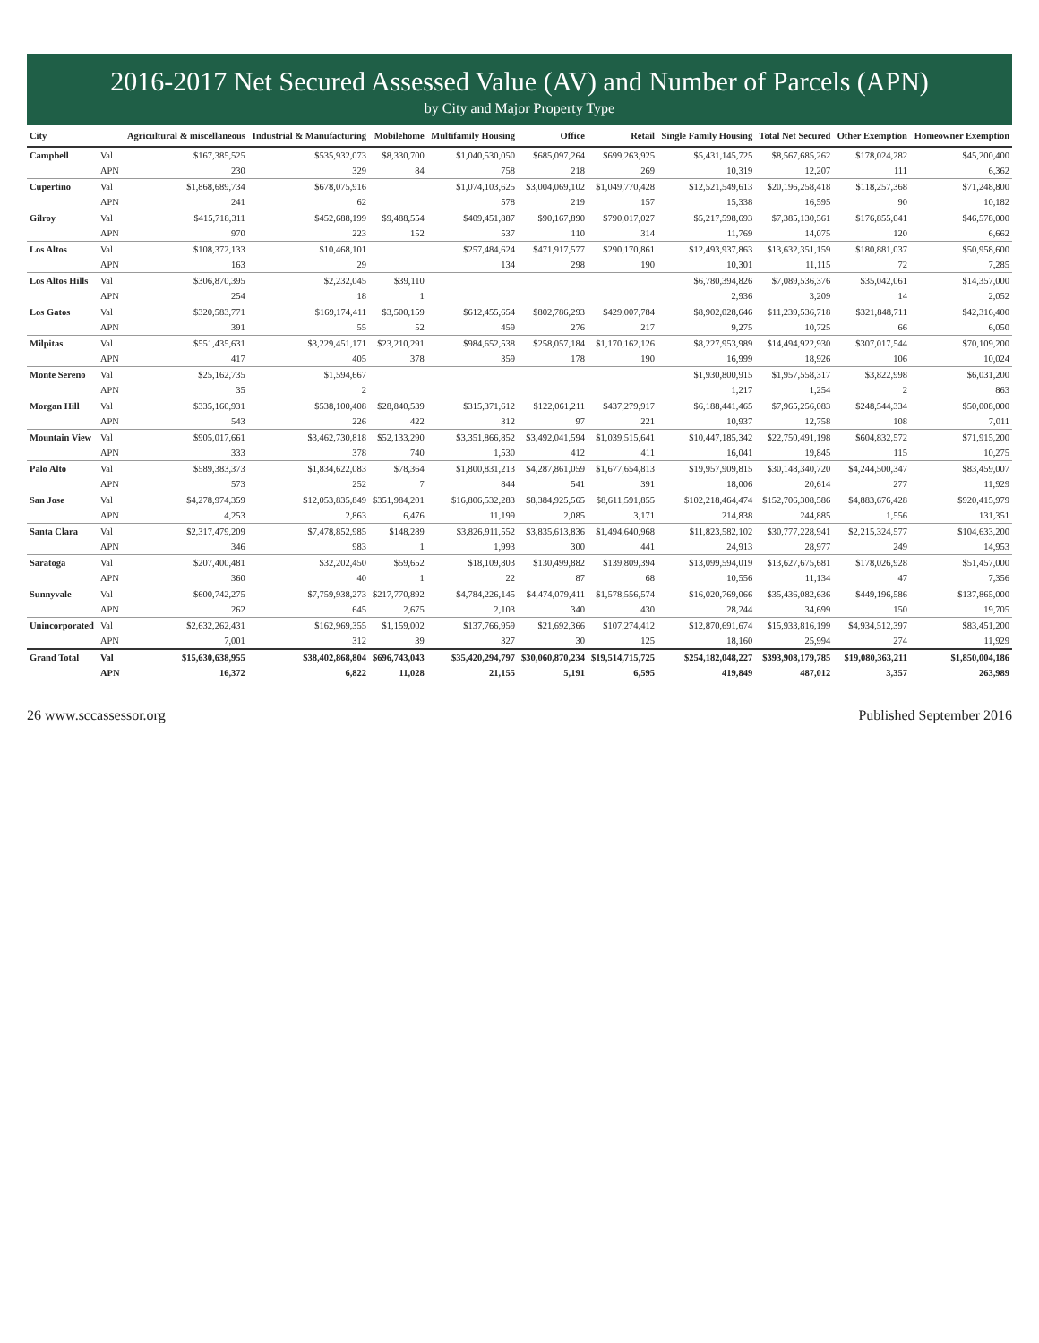2016-2017 Net Secured Assessed Value (AV) and Number of Parcels (APN)
by City and Major Property Type
| City | | Agricultural & miscellaneous | Industrial & Manufacturing | Mobilehome | Multifamily Housing | Office | Retail | Single Family Housing | Total Net Secured | Other Exemption | Homeowner Exemption |
| --- | --- | --- | --- | --- | --- | --- | --- | --- | --- | --- | --- |
| Campbell | Val | $167,385,525 | $535,932,073 | $8,330,700 | $1,040,530,050 | $685,097,264 | $699,263,925 | $5,431,145,725 | $8,567,685,262 | $178,024,282 | $45,200,400 |
| | APN | 230 | 329 | 84 | 758 | 218 | 269 | 10,319 | 12,207 | 111 | 6,362 |
| Cupertino | Val | $1,868,689,734 | $678,075,916 | | $1,074,103,625 | $3,004,069,102 | $1,049,770,428 | $12,521,549,613 | $20,196,258,418 | $118,257,368 | $71,248,800 |
| | APN | 241 | 62 | | 578 | 219 | 157 | 15,338 | 16,595 | 90 | 10,182 |
| Gilroy | Val | $415,718,311 | $452,688,199 | $9,488,554 | $409,451,887 | $90,167,890 | $790,017,027 | $5,217,598,693 | $7,385,130,561 | $176,855,041 | $46,578,000 |
| | APN | 970 | 223 | 152 | 537 | 110 | 314 | 11,769 | 14,075 | 120 | 6,662 |
| Los Altos | Val | $108,372,133 | $10,468,101 | | $257,484,624 | $471,917,577 | $290,170,861 | $12,493,937,863 | $13,632,351,159 | $180,881,037 | $50,958,600 |
| | APN | 163 | 29 | | 134 | 298 | 190 | 10,301 | 11,115 | 72 | 7,285 |
| Los Altos Hills | Val | $306,870,395 | $2,232,045 | $39,110 | | | | $6,780,394,826 | $7,089,536,376 | $35,042,061 | $14,357,000 |
| | APN | 254 | 18 | 1 | | | | 2,936 | 3,209 | 14 | 2,052 |
| Los Gatos | Val | $320,583,771 | $169,174,411 | $3,500,159 | $612,455,654 | $802,786,293 | $429,007,784 | $8,902,028,646 | $11,239,536,718 | $321,848,711 | $42,316,400 |
| | APN | 391 | 55 | 52 | 459 | 276 | 217 | 9,275 | 10,725 | 66 | 6,050 |
| Milpitas | Val | $551,435,631 | $3,229,451,171 | $23,210,291 | $984,652,538 | $258,057,184 | $1,170,162,126 | $8,227,953,989 | $14,494,922,930 | $307,017,544 | $70,109,200 |
| | APN | 417 | 405 | 378 | 359 | 178 | 190 | 16,999 | 18,926 | 106 | 10,024 |
| Monte Sereno | Val | $25,162,735 | $1,594,667 | | | | | $1,930,800,915 | $1,957,558,317 | $3,822,998 | $6,031,200 |
| | APN | 35 | 2 | | | | | 1,217 | 1,254 | 2 | 863 |
| Morgan Hill | Val | $335,160,931 | $538,100,408 | $28,840,539 | $315,371,612 | $122,061,211 | $437,279,917 | $6,188,441,465 | $7,965,256,083 | $248,544,334 | $50,008,000 |
| | APN | 543 | 226 | 422 | 312 | 97 | 221 | 10,937 | 12,758 | 108 | 7,011 |
| Mountain View | Val | $905,017,661 | $3,462,730,818 | $52,133,290 | $3,351,866,852 | $3,492,041,594 | $1,039,515,641 | $10,447,185,342 | $22,750,491,198 | $604,832,572 | $71,915,200 |
| | APN | 333 | 378 | 740 | 1,530 | 412 | 411 | 16,041 | 19,845 | 115 | 10,275 |
| Palo Alto | Val | $589,383,373 | $1,834,622,083 | $78,364 | $1,800,831,213 | $4,287,861,059 | $1,677,654,813 | $19,957,909,815 | $30,148,340,720 | $4,244,500,347 | $83,459,007 |
| | APN | 573 | 252 | 7 | 844 | 541 | 391 | 18,006 | 20,614 | 277 | 11,929 |
| San Jose | Val | $4,278,974,359 | $12,053,835,849 | $351,984,201 | $16,806,532,283 | $8,384,925,565 | $8,611,591,855 | $102,218,464,474 | $152,706,308,586 | $4,883,676,428 | $920,415,979 |
| | APN | 4,253 | 2,863 | 6,476 | 11,199 | 2,085 | 3,171 | 214,838 | 244,885 | 1,556 | 131,351 |
| Santa Clara | Val | $2,317,479,209 | $7,478,852,985 | $148,289 | $3,826,911,552 | $3,835,613,836 | $1,494,640,968 | $11,823,582,102 | $30,777,228,941 | $2,215,324,577 | $104,633,200 |
| | APN | 346 | 983 | 1 | 1,993 | 300 | 441 | 24,913 | 28,977 | 249 | 14,953 |
| Saratoga | Val | $207,400,481 | $32,202,450 | $59,652 | $18,109,803 | $130,499,882 | $139,809,394 | $13,099,594,019 | $13,627,675,681 | $178,026,928 | $51,457,000 |
| | APN | 360 | 40 | 1 | 22 | 87 | 68 | 10,556 | 11,134 | 47 | 7,356 |
| Sunnyvale | Val | $600,742,275 | $7,759,938,273 | $217,770,892 | $4,784,226,145 | $4,474,079,411 | $1,578,556,574 | $16,020,769,066 | $35,436,082,636 | $449,196,586 | $137,865,000 |
| | APN | 262 | 645 | 2,675 | 2,103 | 340 | 430 | 28,244 | 34,699 | 150 | 19,705 |
| Unincorporated | Val | $2,632,262,431 | $162,969,355 | $1,159,002 | $137,766,959 | $21,692,366 | $107,274,412 | $12,870,691,674 | $15,933,816,199 | $4,934,512,397 | $83,451,200 |
| | APN | 7,001 | 312 | 39 | 327 | 30 | 125 | 18,160 | 25,994 | 274 | 11,929 |
| Grand Total | Val | $15,630,638,955 | $38,402,868,804 | $696,743,043 | $35,420,294,797 | $30,060,870,234 | $19,514,715,725 | $254,182,048,227 | $393,908,179,785 | $19,080,363,211 | $1,850,004,186 |
| | APN | 16,372 | 6,822 | 11,028 | 21,155 | 5,191 | 6,595 | 419,849 | 487,012 | 3,357 | 263,989 |
26 www.sccassessor.org Published September 2016